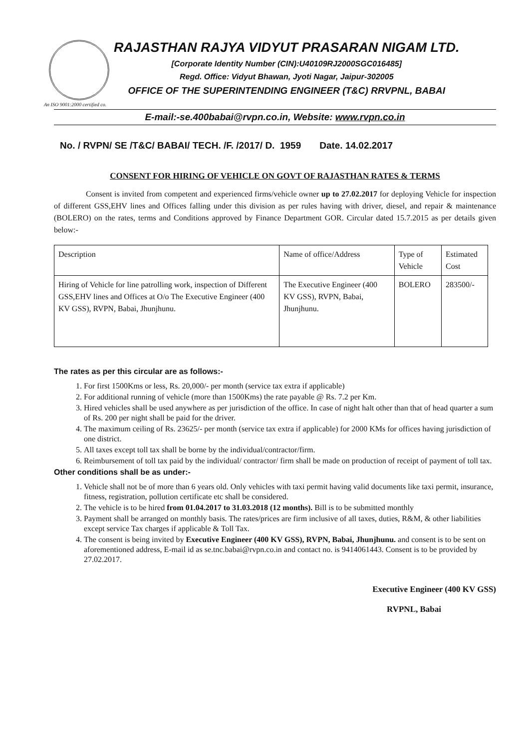RAJASTHAN RAJYA VIDYUT PRASARAN NIGAM LTD.
[Corporate Identity Number (CIN):U40109RJ2000SGC016485]
Regd. Office: Vidyut Bhawan, Jyoti Nagar, Jaipur-302005
OFFICE OF THE SUPERINTENDING ENGINEER (T&C) RRVPNL, BABAI
An ISO 9001:2000 certified co.
E-mail:-se.400babai@rvpn.co.in, Website: www.rvpn.co.in
No. / RVPN/ SE /T&C/ BABAI/ TECH. /F. /2017/ D. 1959 Date. 14.02.2017
CONSENT FOR HIRING OF VEHICLE ON GOVT OF RAJASTHAN RATES & TERMS
Consent is invited from competent and experienced firms/vehicle owner up to 27.02.2017 for deploying Vehicle for inspection of different GSS,EHV lines and Offices falling under this division as per rules having with driver, diesel, and repair & maintenance (BOLERO) on the rates, terms and Conditions approved by Finance Department GOR. Circular dated 15.7.2015 as per details given below:-
| Description | Name of office/Address | Type of Vehicle | Estimated Cost |
| Hiring of Vehicle for line patrolling work, inspection of Different GSS,EHV lines and Offices at O/o The Executive Engineer (400 KV GSS), RVPN, Babai, Jhunjhunu. | The Executive Engineer (400 KV GSS), RVPN, Babai, Jhunjhunu. | BOLERO | 283500/- |
The rates as per this circular are as follows:-
1. For first 1500Kms or less, Rs. 20,000/- per month (service tax extra if applicable)
2. For additional running of vehicle (more than 1500Kms) the rate payable @ Rs. 7.2 per Km.
3. Hired vehicles shall be used anywhere as per jurisdiction of the office. In case of night halt other than that of head quarter a sum of Rs. 200 per night shall be paid for the driver.
4. The maximum ceiling of Rs. 23625/- per month (service tax extra if applicable) for 2000 KMs for offices having jurisdiction of one district.
5. All taxes except toll tax shall be borne by the individual/contractor/firm.
6. Reimbursement of toll tax paid by the individual/ contractor/ firm shall be made on production of receipt of payment of toll tax.
Other conditions shall be as under:-
1. Vehicle shall not be of more than 6 years old. Only vehicles with taxi permit having valid documents like taxi permit, insurance, fitness, registration, pollution certificate etc shall be considered.
2. The vehicle is to be hired from 01.04.2017 to 31.03.2018 (12 months). Bill is to be submitted monthly
3. Payment shall be arranged on monthly basis. The rates/prices are firm inclusive of all taxes, duties, R&M, & other liabilities except service Tax charges if applicable & Toll Tax.
4. The consent is being invited by Executive Engineer (400 KV GSS), RVPN, Babai, Jhunjhunu. and consent is to be sent on aforementioned address, E-mail id as se.tnc.babai@rvpn.co.in and contact no. is 9414061443. Consent is to be provided by 27.02.2017.
Executive Engineer (400 KV GSS)
RVPNL, Babai